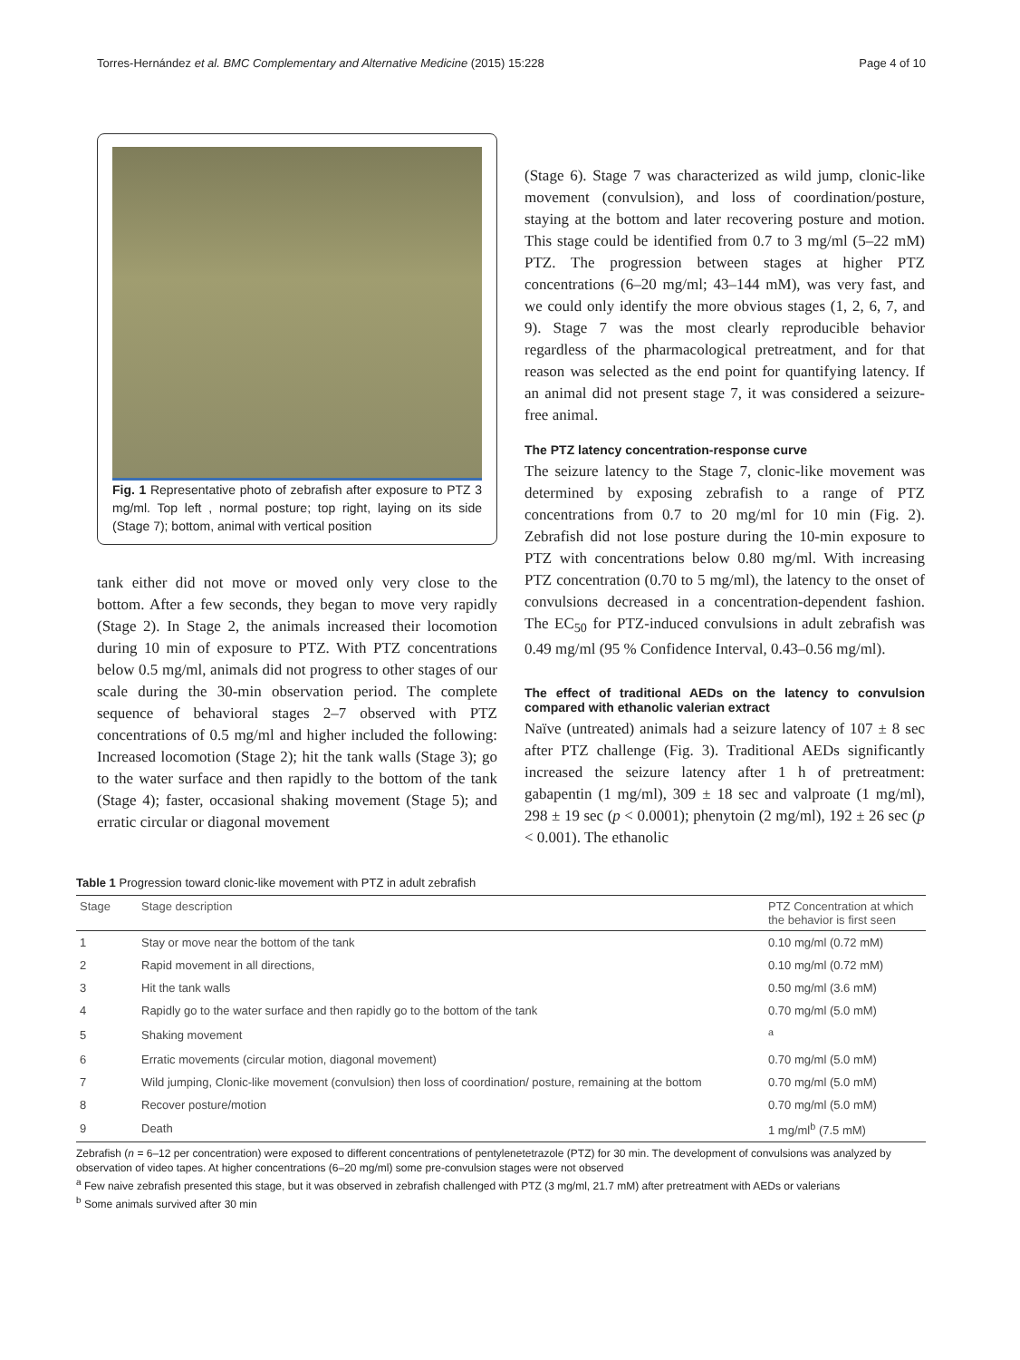Torres-Hernández et al. BMC Complementary and Alternative Medicine (2015) 15:228 Page 4 of 10
Fig. 1 Representative photo of zebrafish after exposure to PTZ 3 mg/ml. Top left , normal posture; top right, laying on its side (Stage 7); bottom, animal with vertical position
tank either did not move or moved only very close to the bottom. After a few seconds, they began to move very rapidly (Stage 2). In Stage 2, the animals increased their locomotion during 10 min of exposure to PTZ. With PTZ concentrations below 0.5 mg/ml, animals did not progress to other stages of our scale during the 30-min observation period. The complete sequence of behavioral stages 2–7 observed with PTZ concentrations of 0.5 mg/ml and higher included the following: Increased locomotion (Stage 2); hit the tank walls (Stage 3); go to the water surface and then rapidly to the bottom of the tank (Stage 4); faster, occasional shaking movement (Stage 5); and erratic circular or diagonal movement
(Stage 6). Stage 7 was characterized as wild jump, clonic-like movement (convulsion), and loss of coordination/posture, staying at the bottom and later recovering posture and motion. This stage could be identified from 0.7 to 3 mg/ml (5–22 mM) PTZ. The progression between stages at higher PTZ concentrations (6–20 mg/ml; 43–144 mM), was very fast, and we could only identify the more obvious stages (1, 2, 6, 7, and 9). Stage 7 was the most clearly reproducible behavior regardless of the pharmacological pretreatment, and for that reason was selected as the end point for quantifying latency. If an animal did not present stage 7, it was considered a seizure-free animal.
The PTZ latency concentration-response curve
The seizure latency to the Stage 7, clonic-like movement was determined by exposing zebrafish to a range of PTZ concentrations from 0.7 to 20 mg/ml for 10 min (Fig. 2). Zebrafish did not lose posture during the 10-min exposure to PTZ with concentrations below 0.80 mg/ml. With increasing PTZ concentration (0.70 to 5 mg/ml), the latency to the onset of convulsions decreased in a concentration-dependent fashion. The EC<sub>50</sub> for PTZ-induced convulsions in adult zebrafish was 0.49 mg/ml (95 % Confidence Interval, 0.43–0.56 mg/ml).
The effect of traditional AEDs on the latency to convulsion compared with ethanolic valerian extract
Naïve (untreated) animals had a seizure latency of 107 ± 8 sec after PTZ challenge (Fig. 3). Traditional AEDs significantly increased the seizure latency after 1 h of pretreatment: gabapentin (1 mg/ml), 309 ± 18 sec and valproate (1 mg/ml), 298 ± 19 sec (p < 0.0001); phenytoin (2 mg/ml), 192 ± 26 sec (p < 0.001). The ethanolic
Table 1 Progression toward clonic-like movement with PTZ in adult zebrafish
| Stage | Stage description | PTZ Concentration at which the behavior is first seen |
| --- | --- | --- |
| 1 | Stay or move near the bottom of the tank | 0.10 mg/ml (0.72 mM) |
| 2 | Rapid movement in all directions, | 0.10 mg/ml (0.72 mM) |
| 3 | Hit the tank walls | 0.50 mg/ml (3.6 mM) |
| 4 | Rapidly go to the water surface and then rapidly go to the bottom of the tank | 0.70 mg/ml (5.0 mM) |
| 5 | Shaking movement | <sup>a</sup> |
| 6 | Erratic movements (circular motion, diagonal movement) | 0.70 mg/ml (5.0 mM) |
| 7 | Wild jumping, Clonic-like movement (convulsion) then loss of coordination/ posture, remaining at the bottom | 0.70 mg/ml (5.0 mM) |
| 8 | Recover posture/motion | 0.70 mg/ml (5.0 mM) |
| 9 | Death | 1 mg/ml<sup>b</sup> (7.5 mM) |
Zebrafish (n = 6–12 per concentration) were exposed to different concentrations of pentylenetetrazole (PTZ) for 30 min. The development of convulsions was analyzed by observation of video tapes. At higher concentrations (6–20 mg/ml) some pre-convulsion stages were not observed
<sup>a</sup> Few naive zebrafish presented this stage, but it was observed in zebrafish challenged with PTZ (3 mg/ml, 21.7 mM) after pretreatment with AEDs or valerians
<sup>b</sup> Some animals survived after 30 min